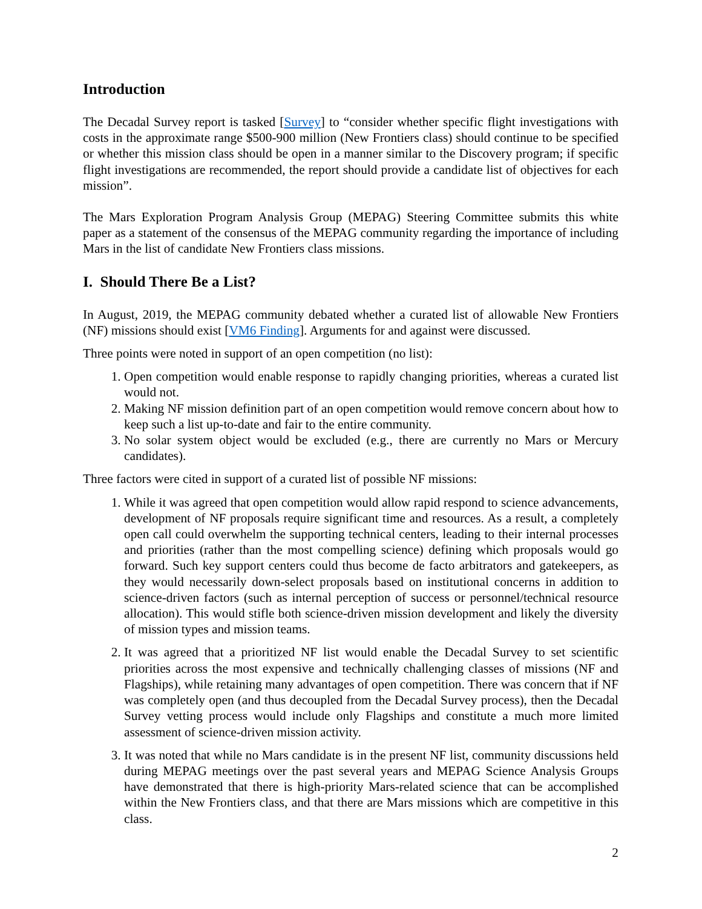Introduction
The Decadal Survey report is tasked [Survey] to “consider whether specific flight investigations with costs in the approximate range $500-900 million (New Frontiers class) should continue to be specified or whether this mission class should be open in a manner similar to the Discovery program; if specific flight investigations are recommended, the report should provide a candidate list of objectives for each mission”.
The Mars Exploration Program Analysis Group (MEPAG) Steering Committee submits this white paper as a statement of the consensus of the MEPAG community regarding the importance of including Mars in the list of candidate New Frontiers class missions.
I. Should There Be a List?
In August, 2019, the MEPAG community debated whether a curated list of allowable New Frontiers (NF) missions should exist [VM6 Finding]. Arguments for and against were discussed.
Three points were noted in support of an open competition (no list):
1. Open competition would enable response to rapidly changing priorities, whereas a curated list would not.
2. Making NF mission definition part of an open competition would remove concern about how to keep such a list up-to-date and fair to the entire community.
3. No solar system object would be excluded (e.g., there are currently no Mars or Mercury candidates).
Three factors were cited in support of a curated list of possible NF missions:
1. While it was agreed that open competition would allow rapid respond to science advancements, development of NF proposals require significant time and resources. As a result, a completely open call could overwhelm the supporting technical centers, leading to their internal processes and priorities (rather than the most compelling science) defining which proposals would go forward. Such key support centers could thus become de facto arbitrators and gatekeepers, as they would necessarily down-select proposals based on institutional concerns in addition to science-driven factors (such as internal perception of success or personnel/technical resource allocation). This would stifle both science-driven mission development and likely the diversity of mission types and mission teams.
2. It was agreed that a prioritized NF list would enable the Decadal Survey to set scientific priorities across the most expensive and technically challenging classes of missions (NF and Flagships), while retaining many advantages of open competition. There was concern that if NF was completely open (and thus decoupled from the Decadal Survey process), then the Decadal Survey vetting process would include only Flagships and constitute a much more limited assessment of science-driven mission activity.
3. It was noted that while no Mars candidate is in the present NF list, community discussions held during MEPAG meetings over the past several years and MEPAG Science Analysis Groups have demonstrated that there is high-priority Mars-related science that can be accomplished within the New Frontiers class, and that there are Mars missions which are competitive in this class.
2